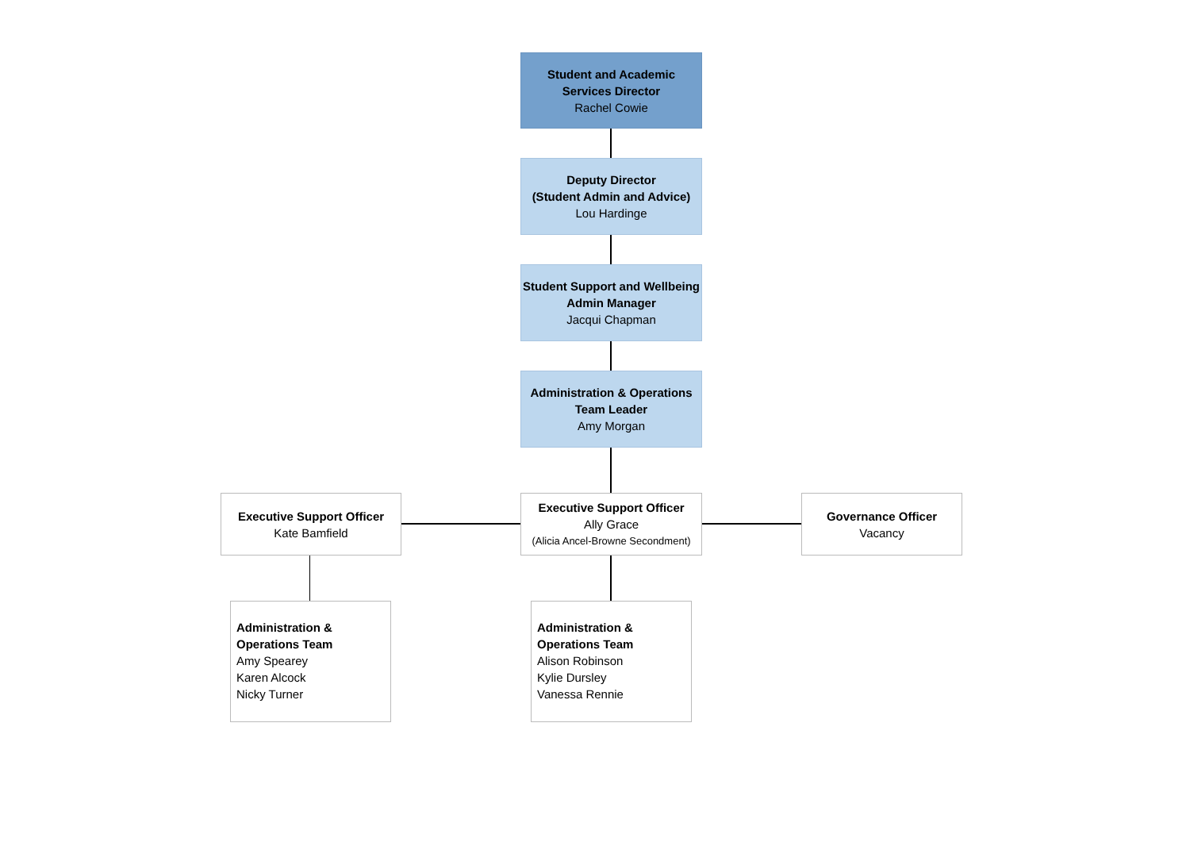Student and Academic Services Director
Rachel Cowie
Deputy Director
(Student Admin and Advice)
Lou Hardinge
Student Support and Wellbeing Admin Manager
Jacqui Chapman
Administration & Operations Team Leader
Amy Morgan
Executive Support Officer
Kate Bamfield
Executive Support Officer
Ally Grace
(Alicia Ancel-Browne Secondment)
Governance Officer
Vacancy
Administration & Operations Team
Amy Spearey
Karen Alcock
Nicky Turner
Administration & Operations Team
Alison Robinson
Kylie Dursley
Vanessa Rennie